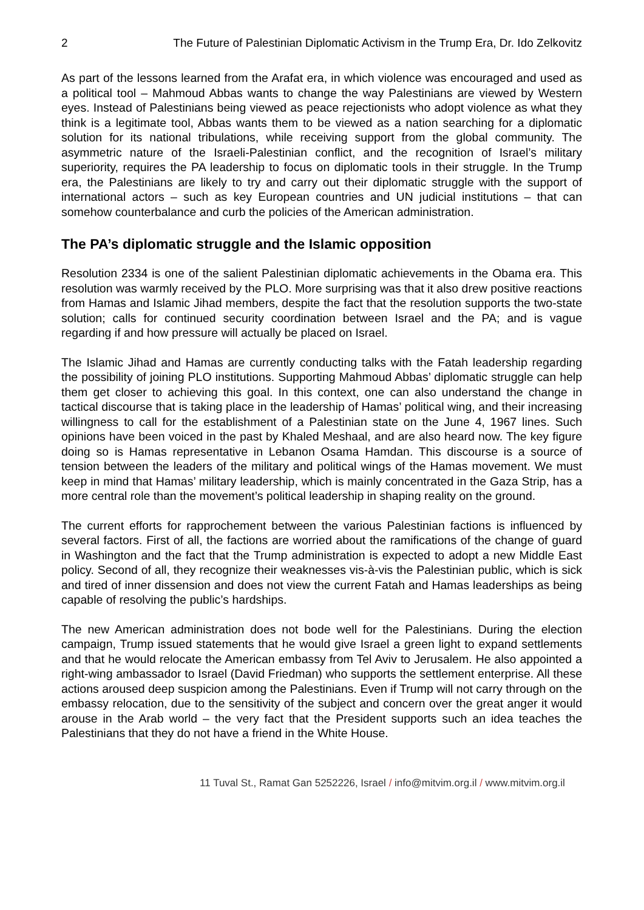2 The Future of Palestinian Diplomatic Activism in the Trump Era, Dr. Ido Zelkovitz
As part of the lessons learned from the Arafat era, in which violence was encouraged and used as a political tool – Mahmoud Abbas wants to change the way Palestinians are viewed by Western eyes. Instead of Palestinians being viewed as peace rejectionists who adopt violence as what they think is a legitimate tool, Abbas wants them to be viewed as a nation searching for a diplomatic solution for its national tribulations, while receiving support from the global community. The asymmetric nature of the Israeli-Palestinian conflict, and the recognition of Israel’s military superiority, requires the PA leadership to focus on diplomatic tools in their struggle. In the Trump era, the Palestinians are likely to try and carry out their diplomatic struggle with the support of international actors – such as key European countries and UN judicial institutions – that can somehow counterbalance and curb the policies of the American administration.
The PA’s diplomatic struggle and the Islamic opposition
Resolution 2334 is one of the salient Palestinian diplomatic achievements in the Obama era. This resolution was warmly received by the PLO. More surprising was that it also drew positive reactions from Hamas and Islamic Jihad members, despite the fact that the resolution supports the two-state solution; calls for continued security coordination between Israel and the PA; and is vague regarding if and how pressure will actually be placed on Israel.
The Islamic Jihad and Hamas are currently conducting talks with the Fatah leadership regarding the possibility of joining PLO institutions. Supporting Mahmoud Abbas’ diplomatic struggle can help them get closer to achieving this goal. In this context, one can also understand the change in tactical discourse that is taking place in the leadership of Hamas’ political wing, and their increasing willingness to call for the establishment of a Palestinian state on the June 4, 1967 lines. Such opinions have been voiced in the past by Khaled Meshaal, and are also heard now. The key figure doing so is Hamas representative in Lebanon Osama Hamdan. This discourse is a source of tension between the leaders of the military and political wings of the Hamas movement. We must keep in mind that Hamas’ military leadership, which is mainly concentrated in the Gaza Strip, has a more central role than the movement’s political leadership in shaping reality on the ground.
The current efforts for rapprochement between the various Palestinian factions is influenced by several factors. First of all, the factions are worried about the ramifications of the change of guard in Washington and the fact that the Trump administration is expected to adopt a new Middle East policy. Second of all, they recognize their weaknesses vis-à-vis the Palestinian public, which is sick and tired of inner dissension and does not view the current Fatah and Hamas leaderships as being capable of resolving the public’s hardships.
The new American administration does not bode well for the Palestinians. During the election campaign, Trump issued statements that he would give Israel a green light to expand settlements and that he would relocate the American embassy from Tel Aviv to Jerusalem. He also appointed a right-wing ambassador to Israel (David Friedman) who supports the settlement enterprise. All these actions aroused deep suspicion among the Palestinians. Even if Trump will not carry through on the embassy relocation, due to the sensitivity of the subject and concern over the great anger it would arouse in the Arab world – the very fact that the President supports such an idea teaches the Palestinians that they do not have a friend in the White House.
11 Tuval St., Ramat Gan 5252226, Israel / info@mitvim.org.il / www.mitvim.org.il